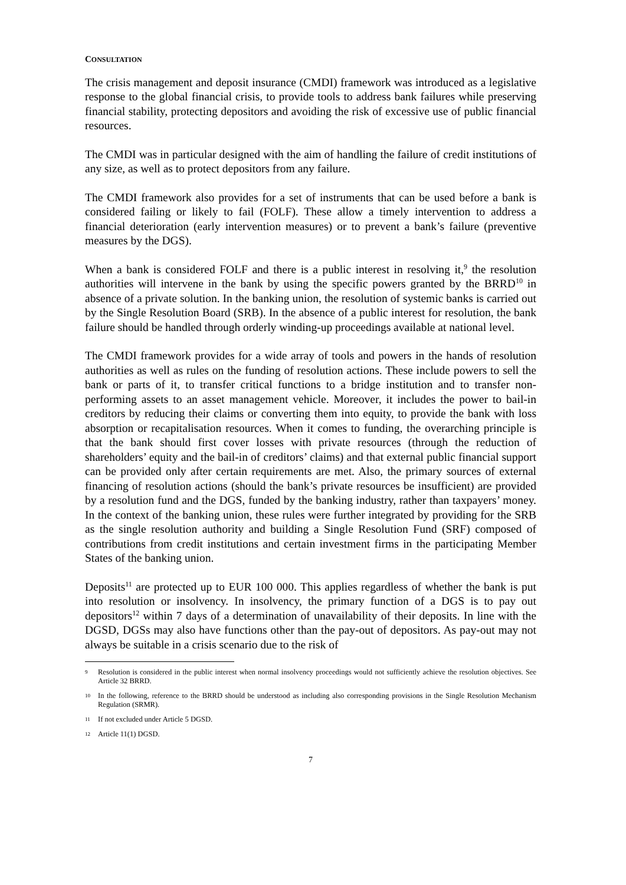CONSULTATION
The crisis management and deposit insurance (CMDI) framework was introduced as a legislative response to the global financial crisis, to provide tools to address bank failures while preserving financial stability, protecting depositors and avoiding the risk of excessive use of public financial resources.
The CMDI was in particular designed with the aim of handling the failure of credit institutions of any size, as well as to protect depositors from any failure.
The CMDI framework also provides for a set of instruments that can be used before a bank is considered failing or likely to fail (FOLF). These allow a timely intervention to address a financial deterioration (early intervention measures) or to prevent a bank’s failure (preventive measures by the DGS).
When a bank is considered FOLF and there is a public interest in resolving it,<sup>9</sup> the resolution authorities will intervene in the bank by using the specific powers granted by the BRRD<sup>10</sup> in absence of a private solution. In the banking union, the resolution of systemic banks is carried out by the Single Resolution Board (SRB). In the absence of a public interest for resolution, the bank failure should be handled through orderly winding-up proceedings available at national level.
The CMDI framework provides for a wide array of tools and powers in the hands of resolution authorities as well as rules on the funding of resolution actions. These include powers to sell the bank or parts of it, to transfer critical functions to a bridge institution and to transfer non-performing assets to an asset management vehicle. Moreover, it includes the power to bail-in creditors by reducing their claims or converting them into equity, to provide the bank with loss absorption or recapitalisation resources. When it comes to funding, the overarching principle is that the bank should first cover losses with private resources (through the reduction of shareholders’ equity and the bail-in of creditors’ claims) and that external public financial support can be provided only after certain requirements are met. Also, the primary sources of external financing of resolution actions (should the bank’s private resources be insufficient) are provided by a resolution fund and the DGS, funded by the banking industry, rather than taxpayers’ money. In the context of the banking union, these rules were further integrated by providing for the SRB as the single resolution authority and building a Single Resolution Fund (SRF) composed of contributions from credit institutions and certain investment firms in the participating Member States of the banking union.
Deposits<sup>11</sup> are protected up to EUR 100 000. This applies regardless of whether the bank is put into resolution or insolvency. In insolvency, the primary function of a DGS is to pay out depositors<sup>12</sup> within 7 days of a determination of unavailability of their deposits. In line with the DGSD, DGSs may also have functions other than the pay-out of depositors. As pay-out may not always be suitable in a crisis scenario due to the risk of
9 Resolution is considered in the public interest when normal insolvency proceedings would not sufficiently achieve the resolution objectives. See Article 32 BRRD.
10 In the following, reference to the BRRD should be understood as including also corresponding provisions in the Single Resolution Mechanism Regulation (SRMR).
11 If not excluded under Article 5 DGSD.
12 Article 11(1) DGSD.
7